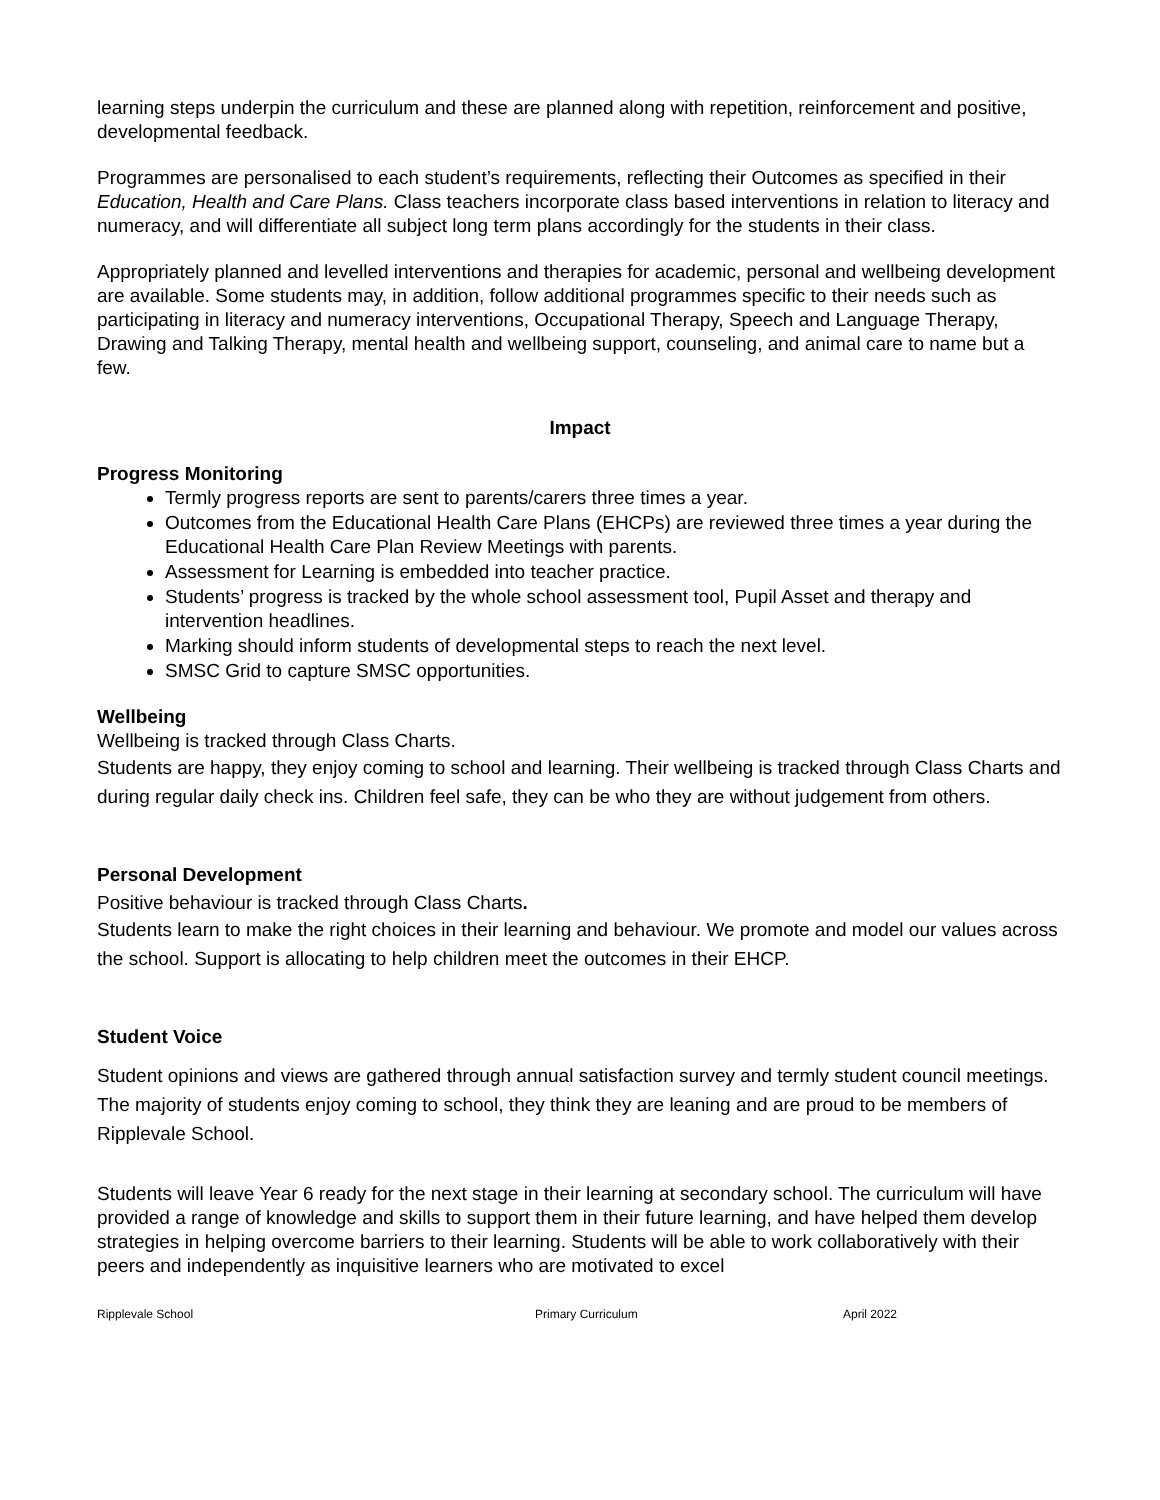learning steps underpin the curriculum and these are planned along with repetition, reinforcement and positive, developmental feedback.
Programmes are personalised to each student’s requirements, reflecting their Outcomes as specified in their Education, Health and Care Plans. Class teachers incorporate class based interventions in relation to literacy and numeracy, and will differentiate all subject long term plans accordingly for the students in their class.
Appropriately planned and levelled interventions and therapies for academic, personal and wellbeing development are available. Some students may, in addition, follow additional programmes specific to their needs such as participating in literacy and numeracy interventions, Occupational Therapy, Speech and Language Therapy, Drawing and Talking Therapy, mental health and wellbeing support, counseling, and animal care to name but a few.
Impact
Progress Monitoring
Termly progress reports are sent to parents/carers three times a year.
Outcomes from the Educational Health Care Plans (EHCPs) are reviewed three times a year during the Educational Health Care Plan Review Meetings with parents.
Assessment for Learning is embedded into teacher practice.
Students’ progress is tracked by the whole school assessment tool, Pupil Asset and therapy and intervention headlines.
Marking should inform students of developmental steps to reach the next level.
SMSC Grid to capture SMSC opportunities.
Wellbeing
Wellbeing is tracked through Class Charts.
Students are happy, they enjoy coming to school and learning. Their wellbeing is tracked through Class Charts and during regular daily check ins. Children feel safe, they can be who they are without judgement from others.
Personal Development
Positive behaviour is tracked through Class Charts.
Students learn to make the right choices in their learning and behaviour. We promote and model our values across the school. Support is allocating to help children meet the outcomes in their EHCP.
Student Voice
Student opinions and views are gathered through annual satisfaction survey and termly student council meetings.
The majority of students enjoy coming to school, they think they are leaning and are proud to be members of Ripplevale School.
Students will leave Year 6 ready for the next stage in their learning at secondary school. The curriculum will have provided a range of knowledge and skills to support them in their future learning, and have helped them develop strategies in helping overcome barriers to their learning. Students will be able to work collaboratively with their peers and independently as inquisitive learners who are motivated to excel
Ripplevale School Primary Curriculum April 2022